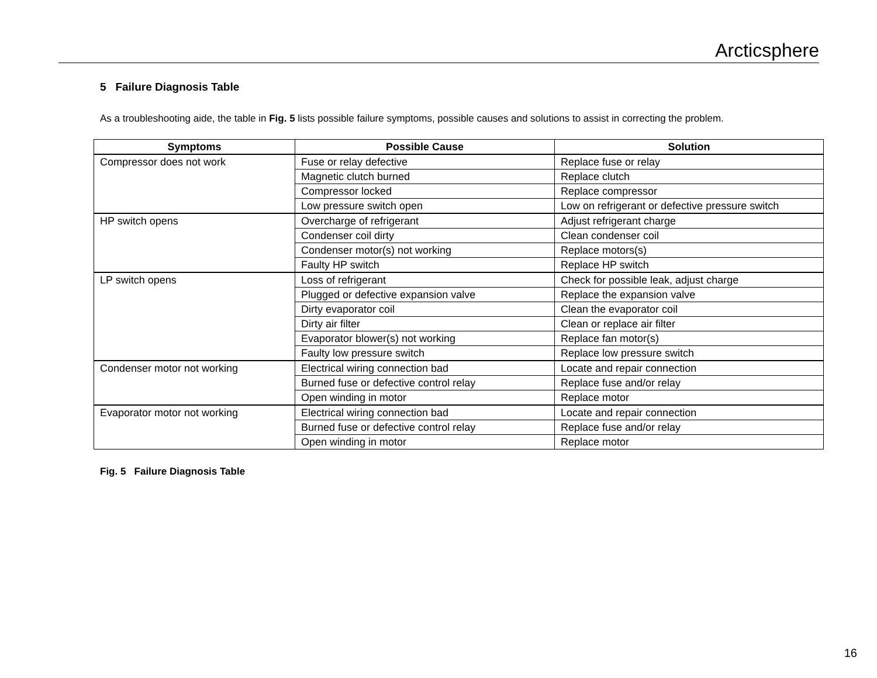Arcticsphere
5 Failure Diagnosis Table
As a troubleshooting aide, the table in Fig. 5 lists possible failure symptoms, possible causes and solutions to assist in correcting the problem.
| Symptoms | Possible Cause | Solution |
| --- | --- | --- |
| Compressor does not work | Fuse or relay defective | Replace fuse or relay |
| | Magnetic clutch burned | Replace clutch |
| | Compressor locked | Replace compressor |
| | Low pressure switch open | Low on refrigerant or defective pressure switch |
| HP switch opens | Overcharge of refrigerant | Adjust refrigerant charge |
| | Condenser coil dirty | Clean condenser coil |
| | Condenser motor(s) not working | Replace motors(s) |
| | Faulty HP switch | Replace HP switch |
| LP switch opens | Loss of refrigerant | Check for possible leak, adjust charge |
| | Plugged or defective expansion valve | Replace the expansion valve |
| | Dirty evaporator coil | Clean the evaporator coil |
| | Dirty air filter | Clean or replace air filter |
| | Evaporator blower(s) not working | Replace fan motor(s) |
| | Faulty low pressure switch | Replace low pressure switch |
| Condenser motor not working | Electrical wiring connection bad | Locate and repair connection |
| | Burned fuse or defective control relay | Replace fuse and/or relay |
| | Open winding in motor | Replace motor |
| Evaporator motor not working | Electrical wiring connection bad | Locate and repair connection |
| | Burned fuse or defective control relay | Replace fuse and/or relay |
| | Open winding in motor | Replace motor |
Fig. 5 Failure Diagnosis Table
16